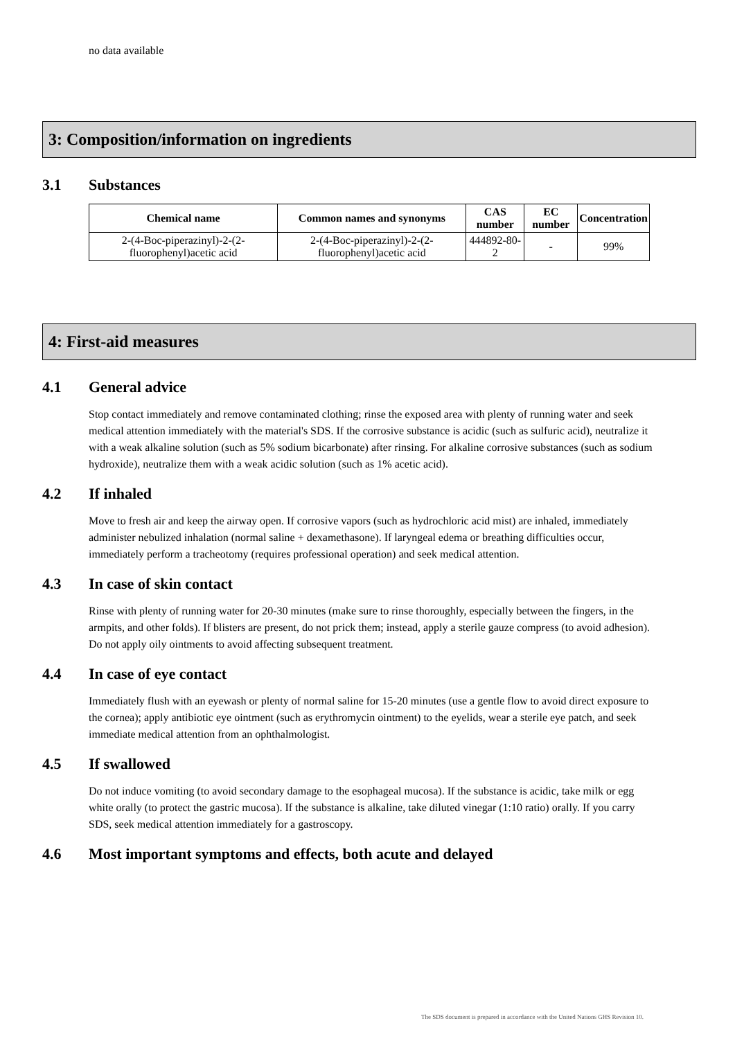no data available
3: Composition/information on ingredients
3.1 Substances
| Chemical name | Common names and synonyms | CAS number | EC number | Concentration |
| --- | --- | --- | --- | --- |
| 2-(4-Boc-piperazinyl)-2-(2-fluorophenyl)acetic acid | 2-(4-Boc-piperazinyl)-2-(2-fluorophenyl)acetic acid | 444892-80-2 | - | 99% |
4: First-aid measures
4.1 General advice
Stop contact immediately and remove contaminated clothing; rinse the exposed area with plenty of running water and seek medical attention immediately with the material's SDS. If the corrosive substance is acidic (such as sulfuric acid), neutralize it with a weak alkaline solution (such as 5% sodium bicarbonate) after rinsing. For alkaline corrosive substances (such as sodium hydroxide), neutralize them with a weak acidic solution (such as 1% acetic acid).
4.2 If inhaled
Move to fresh air and keep the airway open. If corrosive vapors (such as hydrochloric acid mist) are inhaled, immediately administer nebulized inhalation (normal saline + dexamethasone). If laryngeal edema or breathing difficulties occur, immediately perform a tracheotomy (requires professional operation) and seek medical attention.
4.3 In case of skin contact
Rinse with plenty of running water for 20-30 minutes (make sure to rinse thoroughly, especially between the fingers, in the armpits, and other folds). If blisters are present, do not prick them; instead, apply a sterile gauze compress (to avoid adhesion). Do not apply oily ointments to avoid affecting subsequent treatment.
4.4 In case of eye contact
Immediately flush with an eyewash or plenty of normal saline for 15-20 minutes (use a gentle flow to avoid direct exposure to the cornea); apply antibiotic eye ointment (such as erythromycin ointment) to the eyelids, wear a sterile eye patch, and seek immediate medical attention from an ophthalmologist.
4.5 If swallowed
Do not induce vomiting (to avoid secondary damage to the esophageal mucosa). If the substance is acidic, take milk or egg white orally (to protect the gastric mucosa). If the substance is alkaline, take diluted vinegar (1:10 ratio) orally. If you carry SDS, seek medical attention immediately for a gastroscopy.
4.6 Most important symptoms and effects, both acute and delayed
The SDS document is prepared in accordance with the United Nations GHS Revision 10.